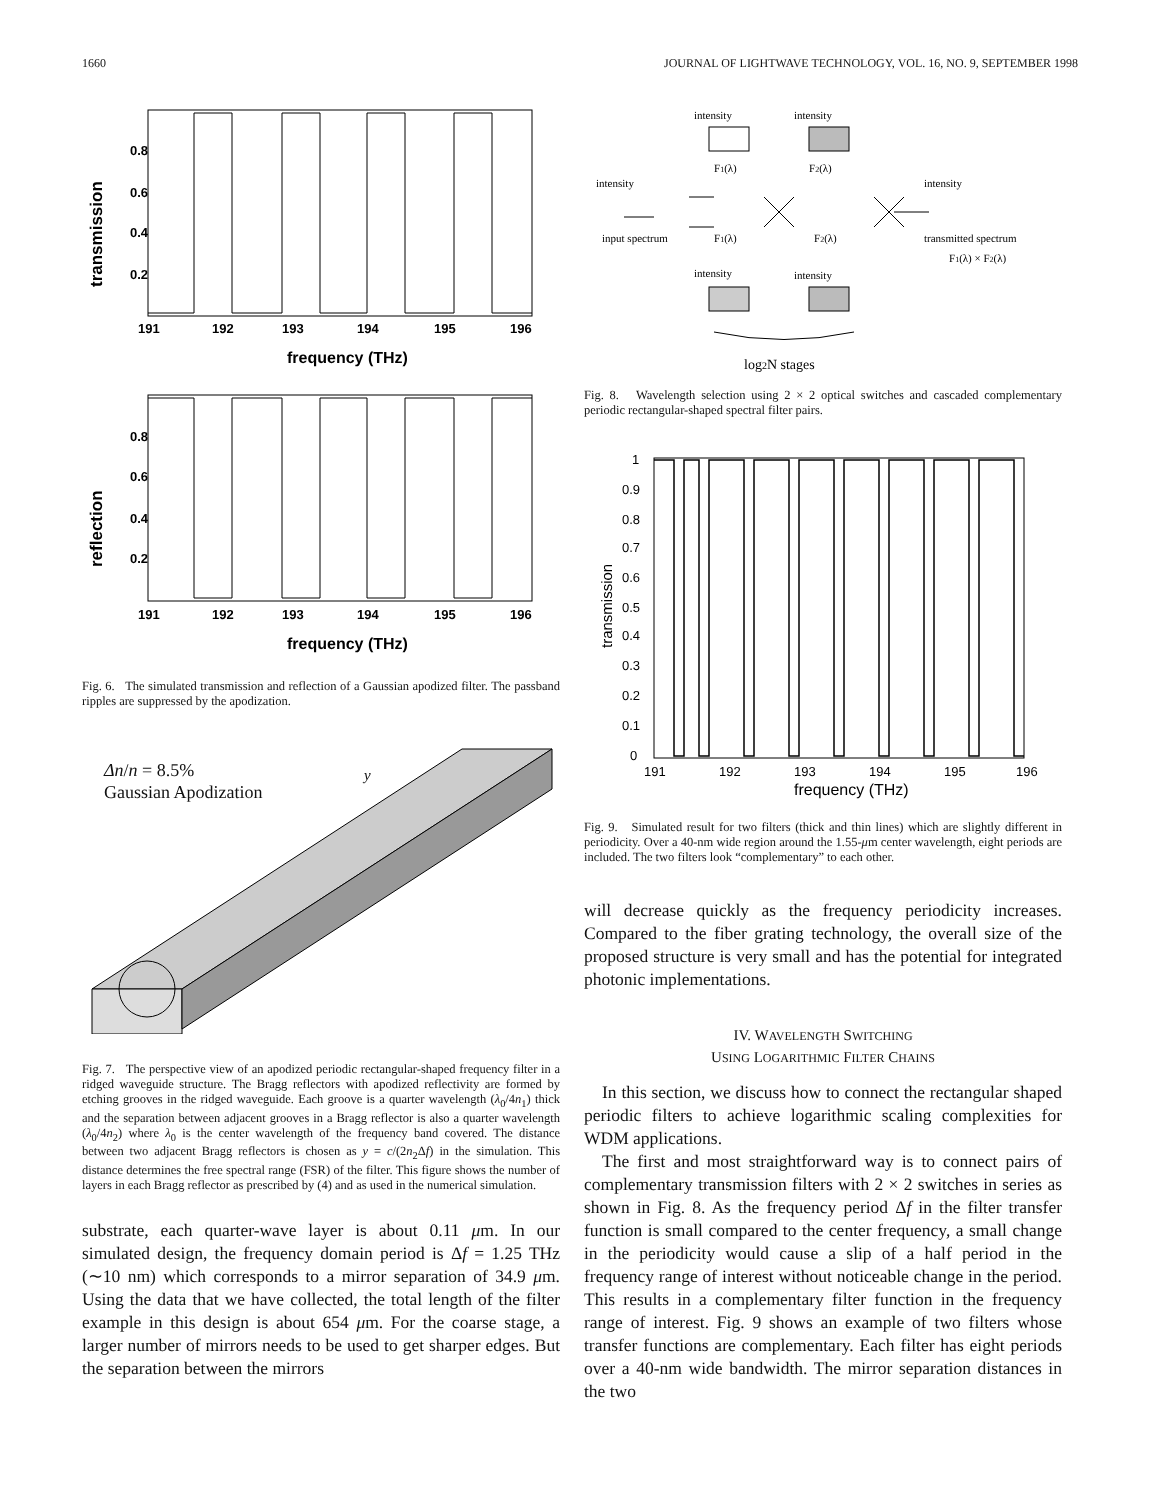1660 JOURNAL OF LIGHTWAVE TECHNOLOGY, VOL. 16, NO. 9, SEPTEMBER 1998
transmission
0.8
0.6
0.4
0.2
191
192
193
194
195
196
frequency (THz)
reflection
0.8
0.6
0.4
0.2
191
192
193
194
195
196
frequency (THz)
Fig. 6. The simulated transmission and reflection of a Gaussian apodized filter. The passband ripples are suppressed by the apodization.
Δn/n = 8.5%
Gaussian Apodization
y
Fig. 7. The perspective view of an apodized periodic rectangular-shaped frequency filter in a ridged waveguide structure. The Bragg reflectors with apodized reflectivity are formed by etching grooves in the ridged waveguide. Each groove is a quarter wavelength (λ<sub>0</sub>/4n<sub>1</sub>) thick and the separation between adjacent grooves in a Bragg reflector is also a quarter wavelength (λ<sub>0</sub>/4n<sub>2</sub>) where λ<sub>0</sub> is the center wavelength of the frequency band covered. The distance between two adjacent Bragg reflectors is chosen as y = c/(2n<sub>2</sub>Δf) in the simulation. This distance determines the free spectral range (FSR) of the filter. This figure shows the number of layers in each Bragg reflector as prescribed by (4) and as used in the numerical simulation.
substrate, each quarter-wave layer is about 0.11 μm. In our simulated design, the frequency domain period is Δf = 1.25 THz (∼10 nm) which corresponds to a mirror separation of 34.9 μm. Using the data that we have collected, the total length of the filter example in this design is about 654 μm. For the coarse stage, a larger number of mirrors needs to be used to get sharper edges. But the separation between the mirrors
intensity
intensity
F1(λ)
F2(λ)
intensity
intensity
input spectrum
F1(λ)
F2(λ)
transmitted spectrum
F1(λ) × F2(λ)
intensity
intensity
log2N stages
Fig. 8. Wavelength selection using 2 × 2 optical switches and cascaded complementary periodic rectangular-shaped spectral filter pairs.
1
0.9
0.8
0.7
0.6
0.5
0.4
0.3
0.2
0.1
0
transmission
191
192
193
194
195
196
frequency (THz)
Fig. 9. Simulated result for two filters (thick and thin lines) which are slightly different in periodicity. Over a 40-nm wide region around the 1.55-μm center wavelength, eight periods are included. The two filters look “complementary” to each other.
will decrease quickly as the frequency periodicity increases. Compared to the fiber grating technology, the overall size of the proposed structure is very small and has the potential for integrated photonic implementations.
IV. WAVELENGTH SWITCHING
USING LOGARITHMIC FILTER CHAINS
In this section, we discuss how to connect the rectangular shaped periodic filters to achieve logarithmic scaling complexities for WDM applications.
The first and most straightforward way is to connect pairs of complementary transmission filters with 2 × 2 switches in series as shown in Fig. 8. As the frequency period Δf in the filter transfer function is small compared to the center frequency, a small change in the periodicity would cause a slip of a half period in the frequency range of interest without noticeable change in the period. This results in a complementary filter function in the frequency range of interest. Fig. 9 shows an example of two filters whose transfer functions are complementary. Each filter has eight periods over a 40-nm wide bandwidth. The mirror separation distances in the two